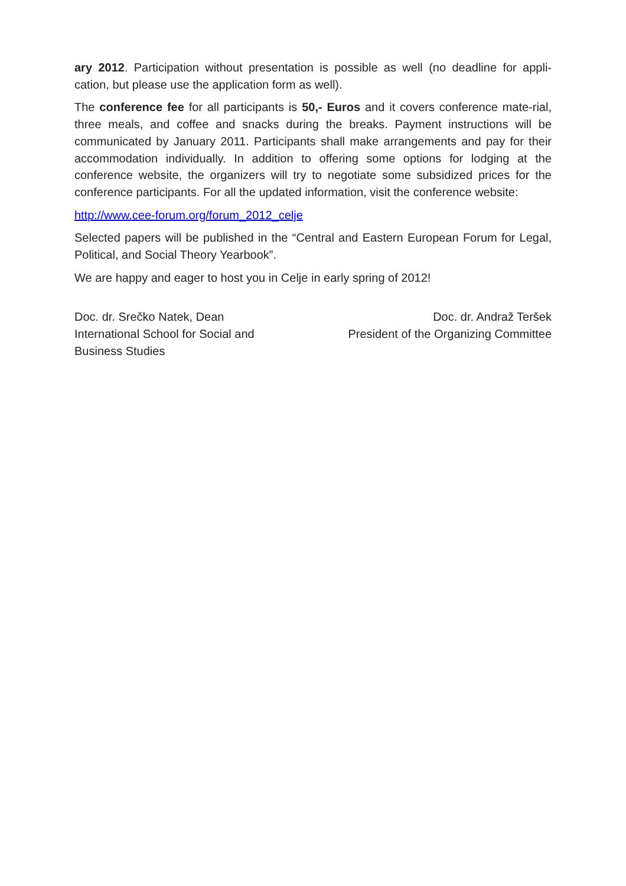ary 2012. Participation without presentation is possible as well (no deadline for appli-cation, but please use the application form as well).
The conference fee for all participants is 50,- Euros and it covers conference mate-rial, three meals, and coffee and snacks during the breaks. Payment instructions will be communicated by January 2011. Participants shall make arrangements and pay for their accommodation individually. In addition to offering some options for lodging at the conference website, the organizers will try to negotiate some subsidized prices for the conference participants. For all the updated information, visit the conference website:
http://www.cee-forum.org/forum_2012_celje
Selected papers will be published in the “Central and Eastern European Forum for Legal, Political, and Social Theory Yearbook”.
We are happy and eager to host you in Celje in early spring of 2012!
Doc. dr. Srečko Natek, Dean
International School for Social and
Business Studies
Doc. dr. Andraž Teršek
President of the Organizing Committee